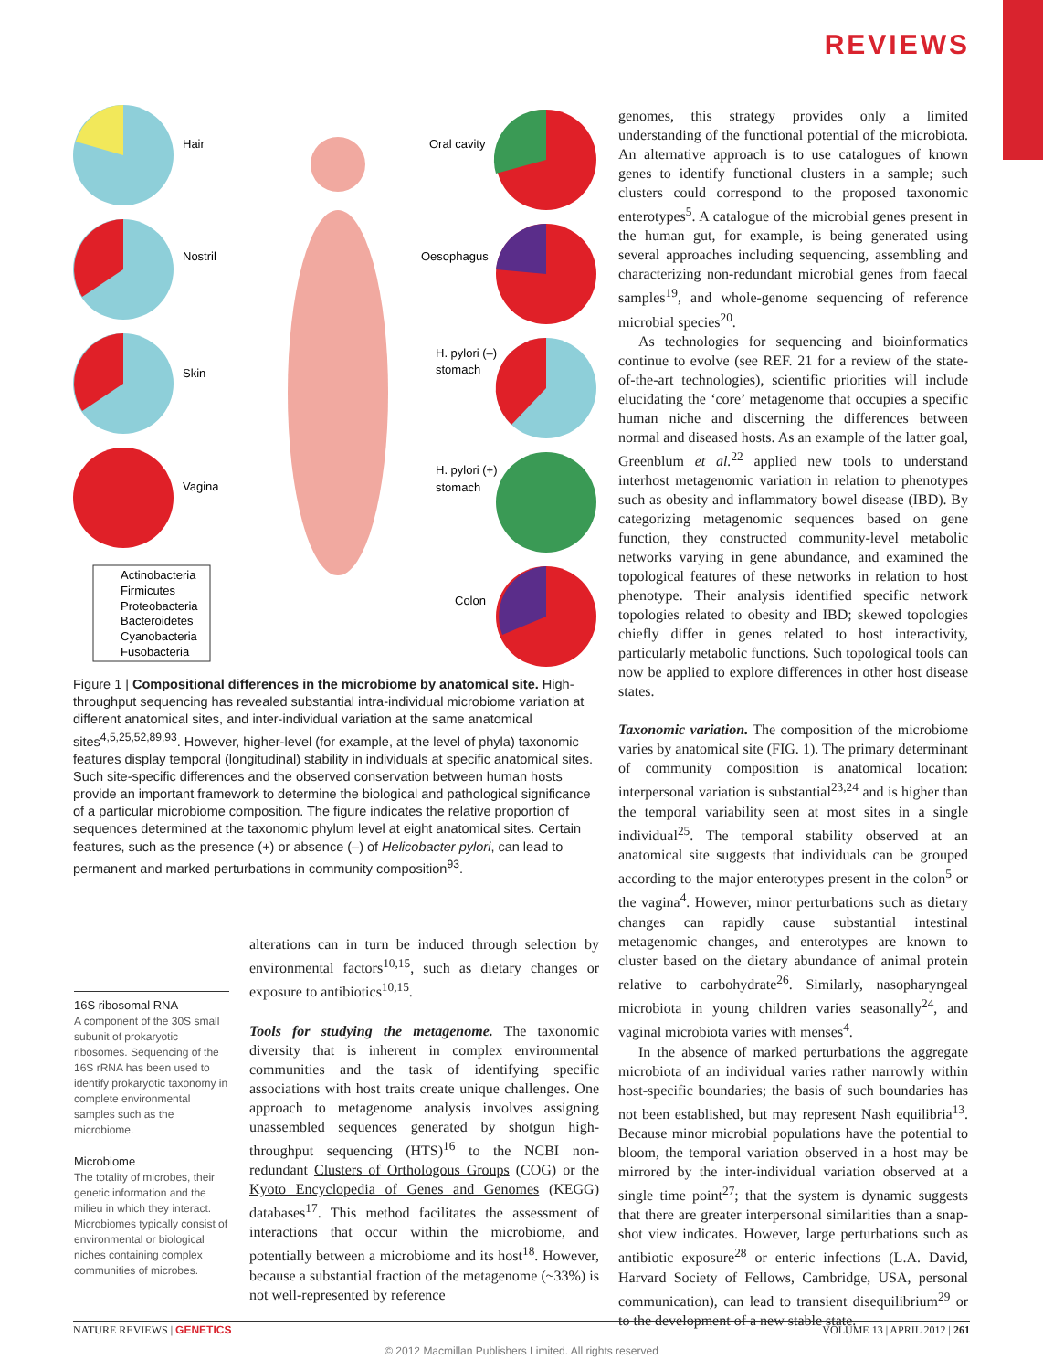REVIEWS
Hair
Nostril
Skin
Vagina
Oral cavity
Oesophagus
H. pylori (–)
stomach
H. pylori (+)
stomach
Colon
Actinobacteria
Firmicutes
Proteobacteria
Bacteroidetes
Cyanobacteria
Fusobacteria
Figure 1 | Compositional differences in the microbiome by anatomical site. High-throughput sequencing has revealed substantial intra-individual microbiome variation at different anatomical sites, and inter-individual variation at the same anatomical sites<sup>4,5,25,52,89,93</sup>. However, higher-level (for example, at the level of phyla) taxonomic features display temporal (longitudinal) stability in individuals at specific anatomical sites. Such site-specific differences and the observed conservation between human hosts provide an important framework to determine the biological and pathological significance of a particular microbiome composition. The figure indicates the relative proportion of sequences determined at the taxonomic phylum level at eight anatomical sites. Certain features, such as the presence (+) or absence (–) of Helicobacter pylori, can lead to permanent and marked perturbations in community composition<sup>93</sup>.
16S ribosomal RNA
A component of the 30S small subunit of prokaryotic ribosomes. Sequencing of the 16S rRNA has been used to identify prokaryotic taxonomy in complete environmental samples such as the microbiome.
Microbiome
The totality of microbes, their genetic information and the milieu in which they interact. Microbiomes typically consist of environmental or biological niches containing complex communities of microbes.
alterations can in turn be induced through selection by environmental factors<sup>10,15</sup>, such as dietary changes or exposure to antibiotics<sup>10,15</sup>.
Tools for studying the metagenome. The taxonomic diversity that is inherent in complex environmental communities and the task of identifying specific associations with host traits create unique challenges. One approach to metagenome analysis involves assigning unassembled sequences generated by shotgun high-throughput sequencing (HTS)<sup>16</sup> to the NCBI non-redundant Clusters of Orthologous Groups (COG) or the Kyoto Encyclopedia of Genes and Genomes (KEGG) databases<sup>17</sup>. This method facilitates the assessment of interactions that occur within the microbiome, and potentially between a microbiome and its host<sup>18</sup>. However, because a substantial fraction of the metagenome (~33%) is not well-represented by reference
genomes, this strategy provides only a limited understanding of the functional potential of the microbiota. An alternative approach is to use catalogues of known genes to identify functional clusters in a sample; such clusters could correspond to the proposed taxonomic enterotypes<sup>5</sup>. A catalogue of the microbial genes present in the human gut, for example, is being generated using several approaches including sequencing, assembling and characterizing non-redundant microbial genes from faecal samples<sup>19</sup>, and whole-genome sequencing of reference microbial species<sup>20</sup>.
As technologies for sequencing and bioinformatics continue to evolve (see REF. 21 for a review of the state-of-the-art technologies), scientific priorities will include elucidating the ‘core’ metagenome that occupies a specific human niche and discerning the differences between normal and diseased hosts. As an example of the latter goal, Greenblum et al.<sup>22</sup> applied new tools to understand interhost metagenomic variation in relation to phenotypes such as obesity and inflammatory bowel disease (IBD). By categorizing metagenomic sequences based on gene function, they constructed community-level metabolic networks varying in gene abundance, and examined the topological features of these networks in relation to host phenotype. Their analysis identified specific network topologies related to obesity and IBD; skewed topologies chiefly differ in genes related to host interactivity, particularly metabolic functions. Such topological tools can now be applied to explore differences in other host disease states.
Taxonomic variation. The composition of the microbiome varies by anatomical site (FIG. 1). The primary determinant of community composition is anatomical location: interpersonal variation is substantial<sup>23,24</sup> and is higher than the temporal variability seen at most sites in a single individual<sup>25</sup>. The temporal stability observed at an anatomical site suggests that individuals can be grouped according to the major enterotypes present in the colon<sup>5</sup> or the vagina<sup>4</sup>. However, minor perturbations such as dietary changes can rapidly cause substantial intestinal metagenomic changes, and enterotypes are known to cluster based on the dietary abundance of animal protein relative to carbohydrate<sup>26</sup>. Similarly, nasopharyngeal microbiota in young children varies seasonally<sup>24</sup>, and vaginal microbiota varies with menses<sup>4</sup>.
In the absence of marked perturbations the aggregate microbiota of an individual varies rather narrowly within host-specific boundaries; the basis of such boundaries has not been established, but may represent Nash equilibria<sup>13</sup>. Because minor microbial populations have the potential to bloom, the temporal variation observed in a host may be mirrored by the inter-individual variation observed at a single time point<sup>27</sup>; that the system is dynamic suggests that there are greater interpersonal similarities than a snap-shot view indicates. However, large perturbations such as antibiotic exposure<sup>28</sup> or enteric infections (L.A. David, Harvard Society of Fellows, Cambridge, USA, personal communication), can lead to transient disequilibrium<sup>29</sup> or to the development of a new stable state.
NATURE REVIEWS | GENETICS VOLUME 13 | APRIL 2012 | 261
© 2012 Macmillan Publishers Limited. All rights reserved